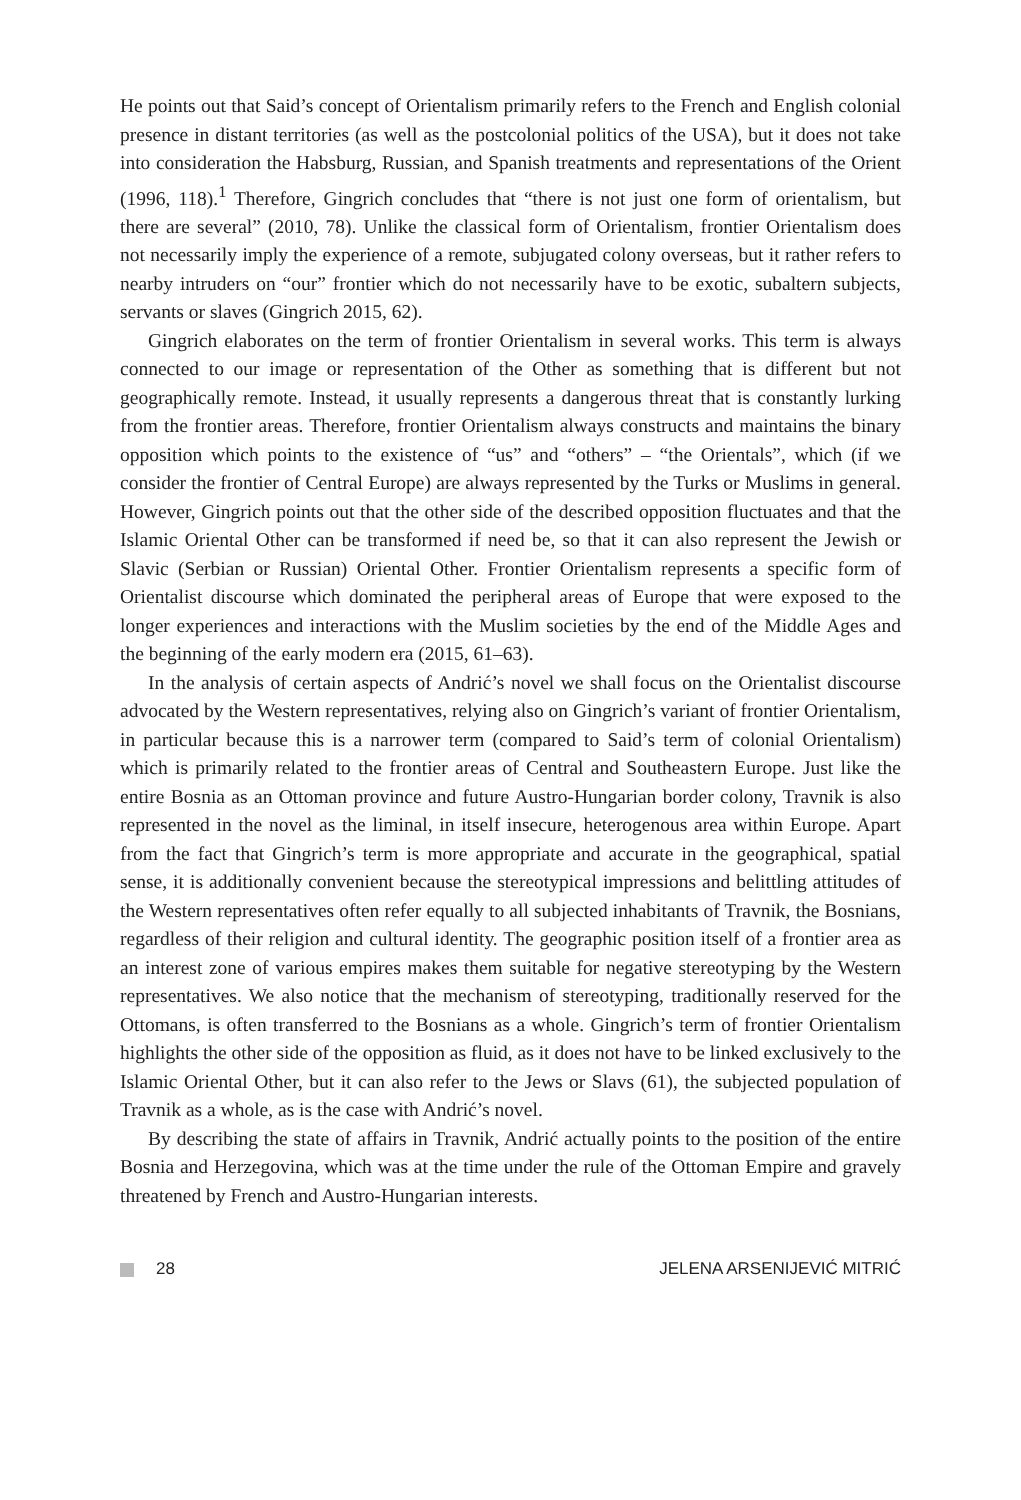He points out that Said’s concept of Orientalism primarily refers to the French and English colonial presence in distant territories (as well as the postcolonial politics of the USA), but it does not take into consideration the Habsburg, Russian, and Spanish treatments and representations of the Orient (1996, 118).<sup>1</sup> Therefore, Gingrich concludes that “there is not just one form of orientalism, but there are several” (2010, 78). Unlike the classical form of Orientalism, frontier Orientalism does not necessarily imply the experience of a remote, subjugated colony overseas, but it rather refers to nearby intruders on “our” frontier which do not necessarily have to be exotic, subaltern subjects, servants or slaves (Gingrich 2015, 62).
Gingrich elaborates on the term of frontier Orientalism in several works. This term is always connected to our image or representation of the Other as something that is different but not geographically remote. Instead, it usually represents a dangerous threat that is constantly lurking from the frontier areas. Therefore, frontier Orientalism always constructs and maintains the binary opposition which points to the existence of “us” and “others” – “the Orientals”, which (if we consider the frontier of Central Europe) are always represented by the Turks or Muslims in general. However, Gingrich points out that the other side of the described opposition fluctuates and that the Islamic Oriental Other can be transformed if need be, so that it can also represent the Jewish or Slavic (Serbian or Russian) Oriental Other. Frontier Orientalism represents a specific form of Orientalist discourse which dominated the peripheral areas of Europe that were exposed to the longer experiences and interactions with the Muslim societies by the end of the Middle Ages and the beginning of the early modern era (2015, 61–63).
In the analysis of certain aspects of Andrić’s novel we shall focus on the Orientalist discourse advocated by the Western representatives, relying also on Gingrich’s variant of frontier Orientalism, in particular because this is a narrower term (compared to Said’s term of colonial Orientalism) which is primarily related to the frontier areas of Central and Southeastern Europe. Just like the entire Bosnia as an Ottoman province and future Austro-Hungarian border colony, Travnik is also represented in the novel as the liminal, in itself insecure, heterogenous area within Europe. Apart from the fact that Gingrich’s term is more appropriate and accurate in the geographical, spatial sense, it is additionally convenient because the stereotypical impressions and belittling attitudes of the Western representatives often refer equally to all subjected inhabitants of Travnik, the Bosnians, regardless of their religion and cultural identity. The geographic position itself of a frontier area as an interest zone of various empires makes them suitable for negative stereotyping by the Western representatives. We also notice that the mechanism of stereotyping, traditionally reserved for the Ottomans, is often transferred to the Bosnians as a whole. Gingrich’s term of frontier Orientalism highlights the other side of the opposition as fluid, as it does not have to be linked exclusively to the Islamic Oriental Other, but it can also refer to the Jews or Slavs (61), the subjected population of Travnik as a whole, as is the case with Andrić’s novel.
By describing the state of affairs in Travnik, Andrić actually points to the position of the entire Bosnia and Herzegovina, which was at the time under the rule of the Ottoman Empire and gravely threatened by French and Austro-Hungarian interests.
28 JELENA ARSENIJEVIĆ MITRIĆ